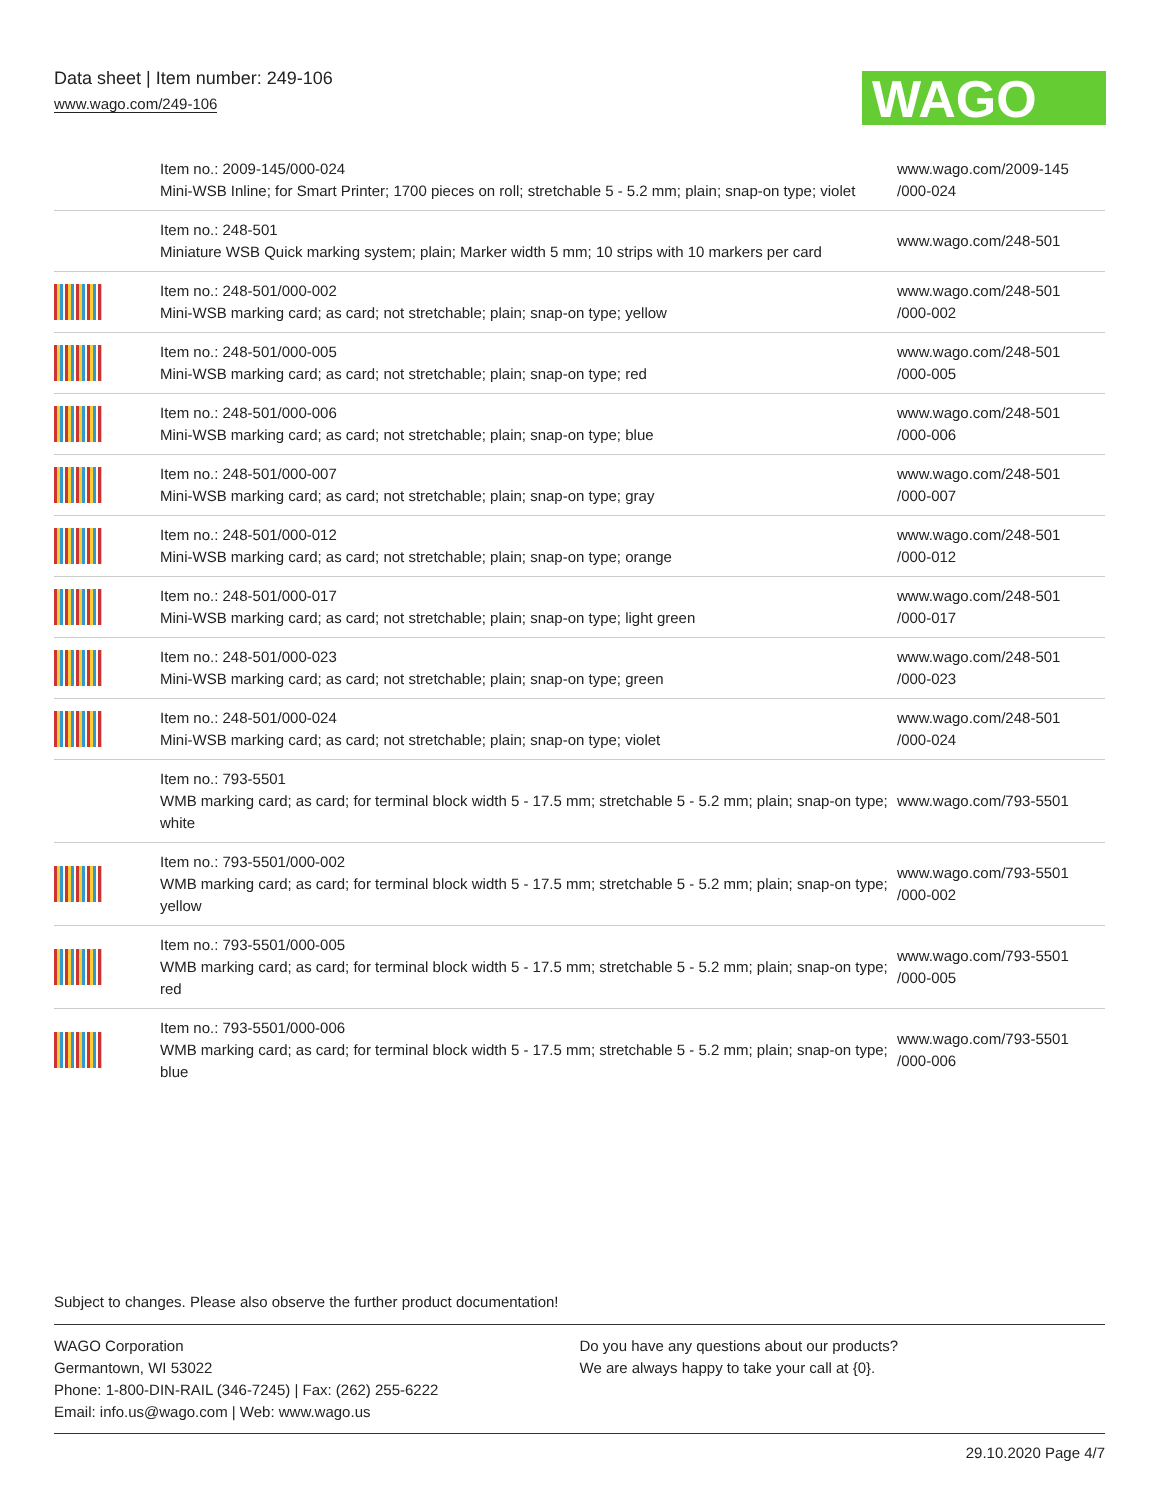Data sheet | Item number: 249-106
www.wago.com/249-106
WAGO
| | Item no.: 2009-145/000-024 Mini-WSB Inline; for Smart Printer; 1700 pieces on roll; stretchable 5 - 5.2 mm; plain; snap-on type; violet | www.wago.com/2009-145 /000-024 |
| | Item no.: 248-501 Miniature WSB Quick marking system; plain; Marker width 5 mm; 10 strips with 10 markers per card | www.wago.com/248-501 |
| | Item no.: 248-501/000-002 Mini-WSB marking card; as card; not stretchable; plain; snap-on type; yellow | www.wago.com/248-501 /000-002 |
| | Item no.: 248-501/000-005 Mini-WSB marking card; as card; not stretchable; plain; snap-on type; red | www.wago.com/248-501 /000-005 |
| | Item no.: 248-501/000-006 Mini-WSB marking card; as card; not stretchable; plain; snap-on type; blue | www.wago.com/248-501 /000-006 |
| | Item no.: 248-501/000-007 Mini-WSB marking card; as card; not stretchable; plain; snap-on type; gray | www.wago.com/248-501 /000-007 |
| | Item no.: 248-501/000-012 Mini-WSB marking card; as card; not stretchable; plain; snap-on type; orange | www.wago.com/248-501 /000-012 |
| | Item no.: 248-501/000-017 Mini-WSB marking card; as card; not stretchable; plain; snap-on type; light green | www.wago.com/248-501 /000-017 |
| | Item no.: 248-501/000-023 Mini-WSB marking card; as card; not stretchable; plain; snap-on type; green | www.wago.com/248-501 /000-023 |
| | Item no.: 248-501/000-024 Mini-WSB marking card; as card; not stretchable; plain; snap-on type; violet | www.wago.com/248-501 /000-024 |
| | Item no.: 793-5501 WMB marking card; as card; for terminal block width 5 - 17.5 mm; stretchable 5 - 5.2 mm; plain; snap-on type; white | www.wago.com/793-5501 |
| | Item no.: 793-5501/000-002 WMB marking card; as card; for terminal block width 5 - 17.5 mm; stretchable 5 - 5.2 mm; plain; snap-on type; yellow | www.wago.com/793-5501 /000-002 |
| | Item no.: 793-5501/000-005 WMB marking card; as card; for terminal block width 5 - 17.5 mm; stretchable 5 - 5.2 mm; plain; snap-on type; red | www.wago.com/793-5501 /000-005 |
| | Item no.: 793-5501/000-006 WMB marking card; as card; for terminal block width 5 - 17.5 mm; stretchable 5 - 5.2 mm; plain; snap-on type; blue | www.wago.com/793-5501 /000-006 |
Subject to changes. Please also observe the further product documentation!
WAGO Corporation
Germantown, WI 53022
Phone: 1-800-DIN-RAIL (346-7245) | Fax: (262) 255-6222
Email: info.us@wago.com | Web: www.wago.us
Do you have any questions about our products?
We are always happy to take your call at {0}.
29.10.2020 Page 4/7